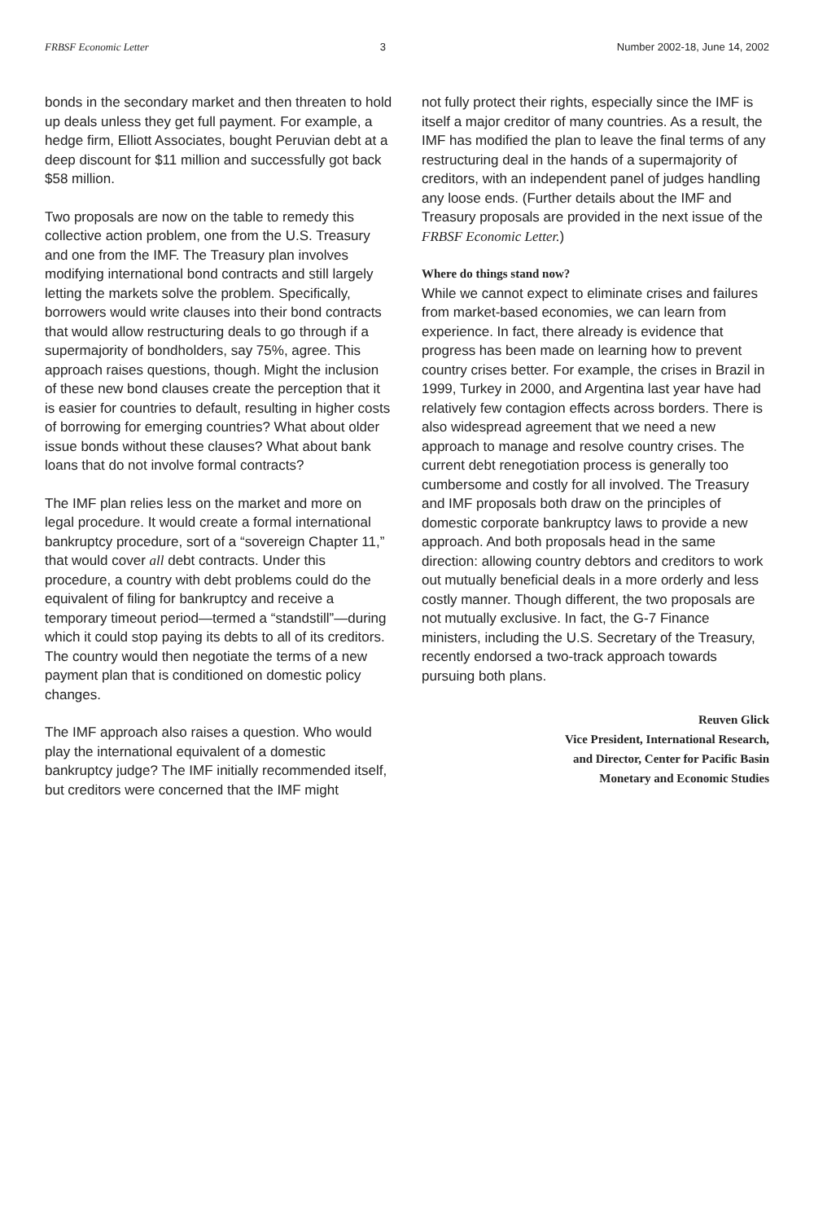FRBSF Economic Letter 3 Number 2002-18, June 14, 2002
bonds in the secondary market and then threaten to hold up deals unless they get full payment. For example, a hedge firm, Elliott Associates, bought Peruvian debt at a deep discount for $11 million and successfully got back $58 million.
Two proposals are now on the table to remedy this collective action problem, one from the U.S. Treasury and one from the IMF. The Treasury plan involves modifying international bond contracts and still largely letting the markets solve the problem. Specifically, borrowers would write clauses into their bond contracts that would allow restructuring deals to go through if a supermajority of bondholders, say 75%, agree. This approach raises questions, though. Might the inclusion of these new bond clauses create the perception that it is easier for countries to default, resulting in higher costs of borrowing for emerging countries? What about older issue bonds without these clauses? What about bank loans that do not involve formal contracts?
The IMF plan relies less on the market and more on legal procedure. It would create a formal international bankruptcy procedure, sort of a “sovereign Chapter 11,” that would cover all debt contracts. Under this procedure, a country with debt problems could do the equivalent of filing for bankruptcy and receive a temporary timeout period—termed a “standstill”—during which it could stop paying its debts to all of its creditors. The country would then negotiate the terms of a new payment plan that is conditioned on domestic policy changes.
The IMF approach also raises a question. Who would play the international equivalent of a domestic bankruptcy judge? The IMF initially recommended itself, but creditors were concerned that the IMF might
not fully protect their rights, especially since the IMF is itself a major creditor of many countries. As a result, the IMF has modified the plan to leave the final terms of any restructuring deal in the hands of a supermajority of creditors, with an independent panel of judges handling any loose ends. (Further details about the IMF and Treasury proposals are provided in the next issue of the FRBSF Economic Letter.)
Where do things stand now?
While we cannot expect to eliminate crises and failures from market-based economies, we can learn from experience. In fact, there already is evidence that progress has been made on learning how to prevent country crises better. For example, the crises in Brazil in 1999, Turkey in 2000, and Argentina last year have had relatively few contagion effects across borders. There is also widespread agreement that we need a new approach to manage and resolve country crises. The current debt renegotiation process is generally too cumbersome and costly for all involved. The Treasury and IMF proposals both draw on the principles of domestic corporate bankruptcy laws to provide a new approach. And both proposals head in the same direction: allowing country debtors and creditors to work out mutually beneficial deals in a more orderly and less costly manner. Though different, the two proposals are not mutually exclusive. In fact, the G-7 Finance ministers, including the U.S. Secretary of the Treasury, recently endorsed a two-track approach towards pursuing both plans.
Reuven Glick
Vice President, International Research,
and Director, Center for Pacific Basin
Monetary and Economic Studies